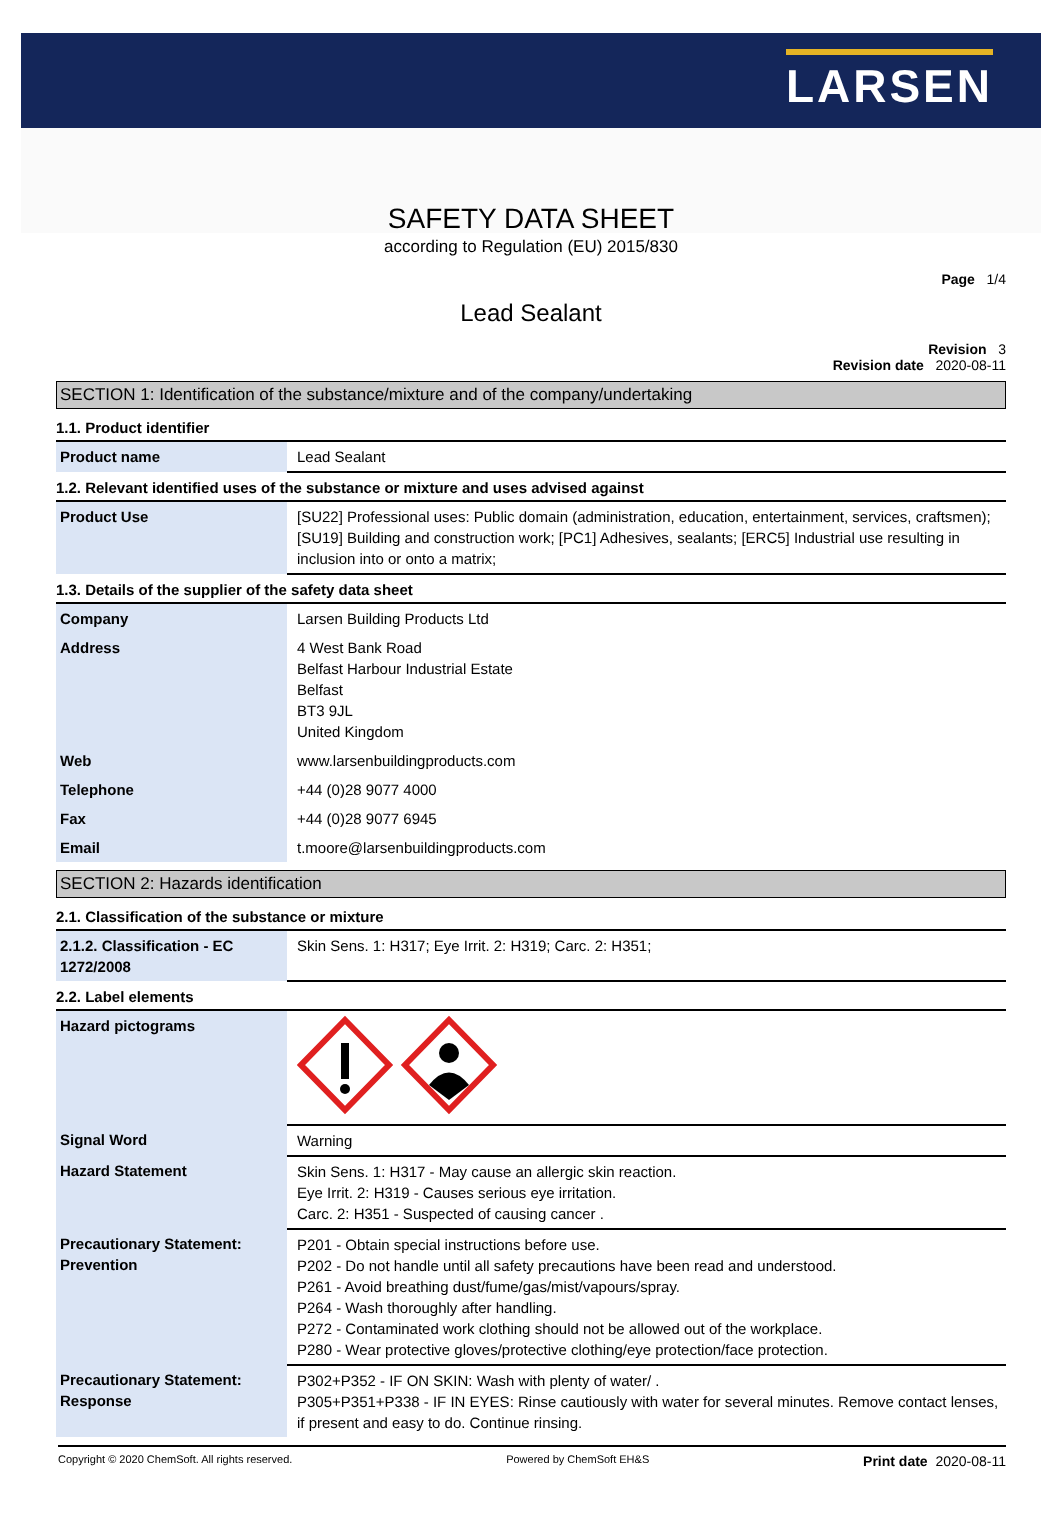LARSEN
SAFETY DATA SHEET
according to Regulation (EU) 2015/830
Page 1/4
Lead Sealant
Revision 3
Revision date 2020-08-11
SECTION 1: Identification of the substance/mixture and of the company/undertaking
1.1. Product identifier
| Product name | Lead Sealant |
1.2. Relevant identified uses of the substance or mixture and uses advised against
| Product Use | [SU22] Professional uses: Public domain (administration, education, entertainment, services, craftsmen); [SU19] Building and construction work; [PC1] Adhesives, sealants; [ERC5] Industrial use resulting in inclusion into or onto a matrix; |
1.3. Details of the supplier of the safety data sheet
| Company | Larsen Building Products Ltd |
| Address | 4 West Bank Road Belfast Harbour Industrial Estate Belfast BT3 9JL United Kingdom |
| Web | www.larsenbuildingproducts.com |
| Telephone | +44 (0)28 9077 4000 |
| Fax | +44 (0)28 9077 6945 |
| Email | t.moore@larsenbuildingproducts.com |
SECTION 2: Hazards identification
2.1. Classification of the substance or mixture
| 2.1.2. Classification - EC 1272/2008 | Skin Sens. 1: H317; Eye Irrit. 2: H319; Carc. 2: H351; |
2.2. Label elements
| Hazard pictograms | |
| Signal Word | Warning |
| Hazard Statement | Skin Sens. 1: H317 - May cause an allergic skin reaction. Eye Irrit. 2: H319 - Causes serious eye irritation. Carc. 2: H351 - Suspected of causing cancer . |
| Precautionary Statement: Prevention | P201 - Obtain special instructions before use. P202 - Do not handle until all safety precautions have been read and understood. P261 - Avoid breathing dust/fume/gas/mist/vapours/spray. P264 - Wash thoroughly after handling. P272 - Contaminated work clothing should not be allowed out of the workplace. P280 - Wear protective gloves/protective clothing/eye protection/face protection. |
| Precautionary Statement: Response | P302+P352 - IF ON SKIN: Wash with plenty of water/ . P305+P351+P338 - IF IN EYES: Rinse cautiously with water for several minutes. Remove contact lenses, if present and easy to do. Continue rinsing. |
Copyright © 2020 ChemSoft. All rights reserved. Powered by ChemSoft EH&S Print date 2020-08-11